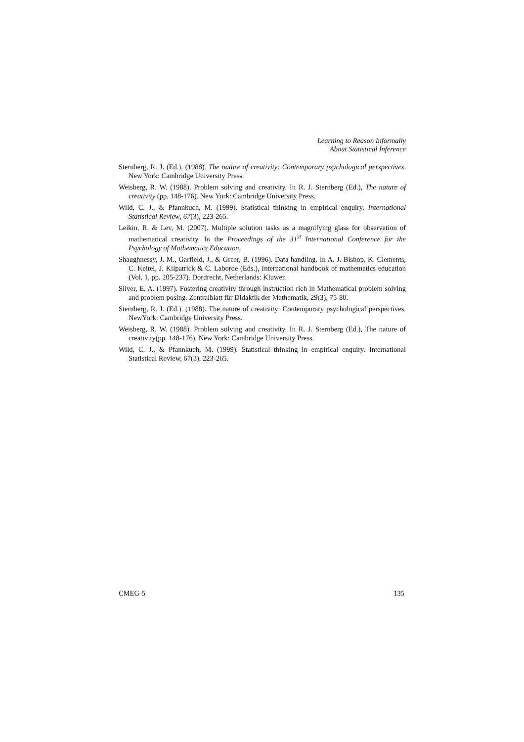Learning to Reason Informally
About Statistical Inference
Sternberg, R. J. (Ed.). (1988). The nature of creativity: Contemporary psychological perspectives. New York: Cambridge University Press.
Weisberg, R. W. (1988). Problem solving and creativity. In R. J. Sternberg (Ed.), The nature of creativity (pp. 148-176). New York: Cambridge University Press.
Wild, C. J., & Pfannkuch, M. (1999). Statistical thinking in empirical enquiry. International Statistical Review, 67(3), 223-265.
Leikin, R. & Lev, M. (2007). Multiple solution tasks as a magnifying glass for observation of mathematical creativity. In the Proceedings of the 31<sup>st</sup> International Conference for the Psychology of Mathematics Education.
Shaughnessy, J. M., Garfield, J., & Greer, B. (1996). Data handling. In A. J. Bishop, K. Clements, C. Keitel, J. Kilpatrick & C. Laborde (Eds.), International handbook of mathematics education (Vol. 1, pp. 205-237). Dordrecht, Netherlands: Kluwer.
Silver, E. A. (1997). Fostering creativity through instruction rich in Mathematical problem solving and problem posing. Zentralblatt für Didaktik der Mathematik, 29(3), 75-80.
Sternberg, R. J. (Ed.). (1988). The nature of creativity: Contemporary psychological perspectives. NewYork: Cambridge University Press.
Weisberg, R. W. (1988). Problem solving and creativity. In R. J. Sternberg (Ed.), The nature of creativity(pp. 148-176). New York: Cambridge University Press.
Wild, C. J., & Pfannkuch, M. (1999). Statistical thinking in empirical enquiry. International Statistical Review, 67(3), 223-265.
CMEG-5 135